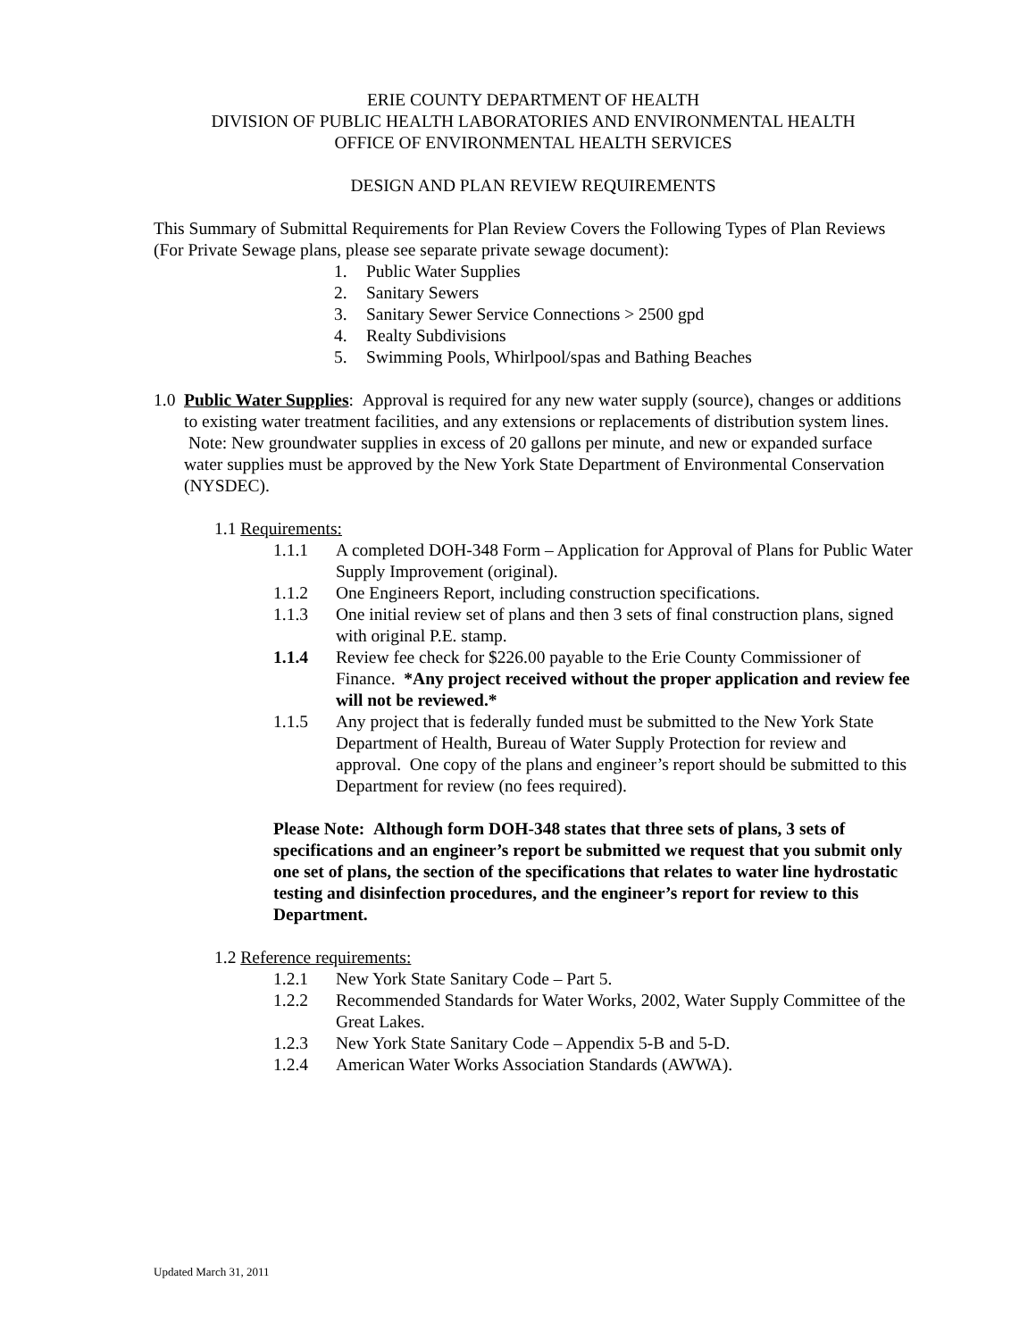ERIE COUNTY DEPARTMENT OF HEALTH
DIVISION OF PUBLIC HEALTH LABORATORIES AND ENVIRONMENTAL HEALTH
OFFICE OF ENVIRONMENTAL HEALTH SERVICES
DESIGN AND PLAN REVIEW REQUIREMENTS
This Summary of Submittal Requirements for Plan Review Covers the Following Types of Plan Reviews (For Private Sewage plans, please see separate private sewage document):
1. Public Water Supplies
2. Sanitary Sewers
3. Sanitary Sewer Service Connections > 2500 gpd
4. Realty Subdivisions
5. Swimming Pools, Whirlpool/spas and Bathing Beaches
1.0 Public Water Supplies: Approval is required for any new water supply (source), changes or additions to existing water treatment facilities, and any extensions or replacements of distribution system lines. Note: New groundwater supplies in excess of 20 gallons per minute, and new or expanded surface water supplies must be approved by the New York State Department of Environmental Conservation (NYSDEC).
1.1 Requirements:
1.1.1 A completed DOH-348 Form – Application for Approval of Plans for Public Water Supply Improvement (original).
1.1.2 One Engineers Report, including construction specifications.
1.1.3 One initial review set of plans and then 3 sets of final construction plans, signed with original P.E. stamp.
1.1.4 Review fee check for $226.00 payable to the Erie County Commissioner of Finance. *Any project received without the proper application and review fee will not be reviewed.*
1.1.5 Any project that is federally funded must be submitted to the New York State Department of Health, Bureau of Water Supply Protection for review and approval. One copy of the plans and engineer’s report should be submitted to this Department for review (no fees required).
Please Note: Although form DOH-348 states that three sets of plans, 3 sets of specifications and an engineer’s report be submitted we request that you submit only one set of plans, the section of the specifications that relates to water line hydrostatic testing and disinfection procedures, and the engineer’s report for review to this Department.
1.2 Reference requirements:
1.2.1 New York State Sanitary Code – Part 5.
1.2.2 Recommended Standards for Water Works, 2002, Water Supply Committee of the Great Lakes.
1.2.3 New York State Sanitary Code – Appendix 5-B and 5-D.
1.2.4 American Water Works Association Standards (AWWA).
Updated March 31, 2011